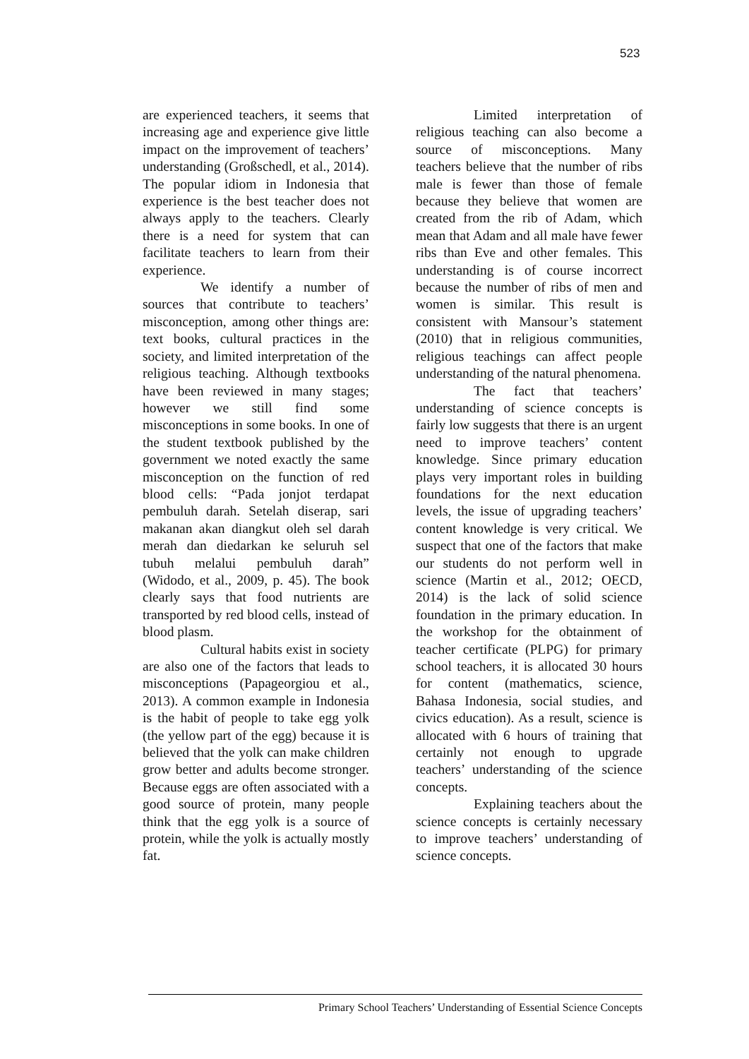523
are experienced teachers, it seems that increasing age and experience give little impact on the improvement of teachers’ understanding (Großschedl, et al., 2014). The popular idiom in Indonesia that experience is the best teacher does not always apply to the teachers. Clearly there is a need for system that can facilitate teachers to learn from their experience.
We identify a number of sources that contribute to teachers’ misconception, among other things are: text books, cultural practices in the society, and limited interpretation of the religious teaching. Although textbooks have been reviewed in many stages; however we still find some misconceptions in some books. In one of the student textbook published by the government we noted exactly the same misconception on the function of red blood cells: “Pada jonjot terdapat pembuluh darah. Setelah diserap, sari makanan akan diangkut oleh sel darah merah dan diedarkan ke seluruh sel tubuh melalui pembuluh darah” (Widodo, et al., 2009, p. 45). The book clearly says that food nutrients are transported by red blood cells, instead of blood plasm.
Cultural habits exist in society are also one of the factors that leads to misconceptions (Papageorgiou et al., 2013). A common example in Indonesia is the habit of people to take egg yolk (the yellow part of the egg) because it is believed that the yolk can make children grow better and adults become stronger. Because eggs are often associated with a good source of protein, many people think that the egg yolk is a source of protein, while the yolk is actually mostly fat.
Limited interpretation of religious teaching can also become a source of misconceptions. Many teachers believe that the number of ribs male is fewer than those of female because they believe that women are created from the rib of Adam, which mean that Adam and all male have fewer ribs than Eve and other females. This understanding is of course incorrect because the number of ribs of men and women is similar. This result is consistent with Mansour’s statement (2010) that in religious communities, religious teachings can affect people understanding of the natural phenomena.
The fact that teachers’ understanding of science concepts is fairly low suggests that there is an urgent need to improve teachers’ content knowledge. Since primary education plays very important roles in building foundations for the next education levels, the issue of upgrading teachers’ content knowledge is very critical. We suspect that one of the factors that make our students do not perform well in science (Martin et al., 2012; OECD, 2014) is the lack of solid science foundation in the primary education. In the workshop for the obtainment of teacher certificate (PLPG) for primary school teachers, it is allocated 30 hours for content (mathematics, science, Bahasa Indonesia, social studies, and civics education). As a result, science is allocated with 6 hours of training that certainly not enough to upgrade teachers’ understanding of the science concepts.
Explaining teachers about the science concepts is certainly necessary to improve teachers’ understanding of science concepts.
Primary School Teachers’ Understanding of Essential Science Concepts